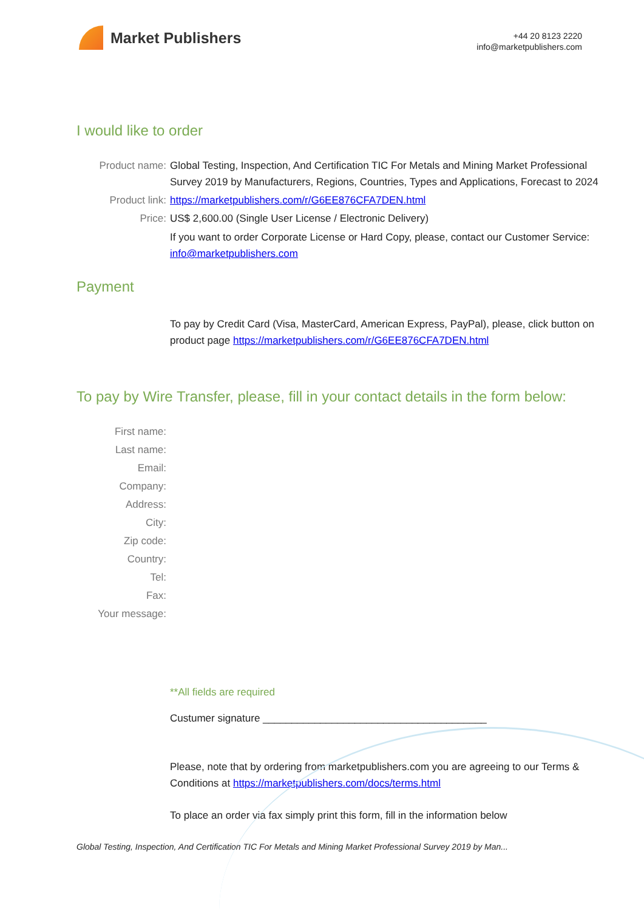Market Publishers
+44 20 8123 2220
info@marketpublishers.com
I would like to order
Product name: Global Testing, Inspection, And Certification TIC For Metals and Mining Market Professional Survey 2019 by Manufacturers, Regions, Countries, Types and Applications, Forecast to 2024
Product link: https://marketpublishers.com/r/G6EE876CFA7DEN.html
Price: US$ 2,600.00 (Single User License / Electronic Delivery)
If you want to order Corporate License or Hard Copy, please, contact our Customer Service:
info@marketpublishers.com
Payment
To pay by Credit Card (Visa, MasterCard, American Express, PayPal), please, click button on product page https://marketpublishers.com/r/G6EE876CFA7DEN.html
To pay by Wire Transfer, please, fill in your contact details in the form below:
First name:
Last name:
Email:
Company:
Address:
City:
Zip code:
Country:
Tel:
Fax:
Your message:
**All fields are required
Custumer signature _______________________________________
Please, note that by ordering from marketpublishers.com you are agreeing to our Terms & Conditions at https://marketpublishers.com/docs/terms.html
To place an order via fax simply print this form, fill in the information below
Global Testing, Inspection, And Certification TIC For Metals and Mining Market Professional Survey 2019 by Man...